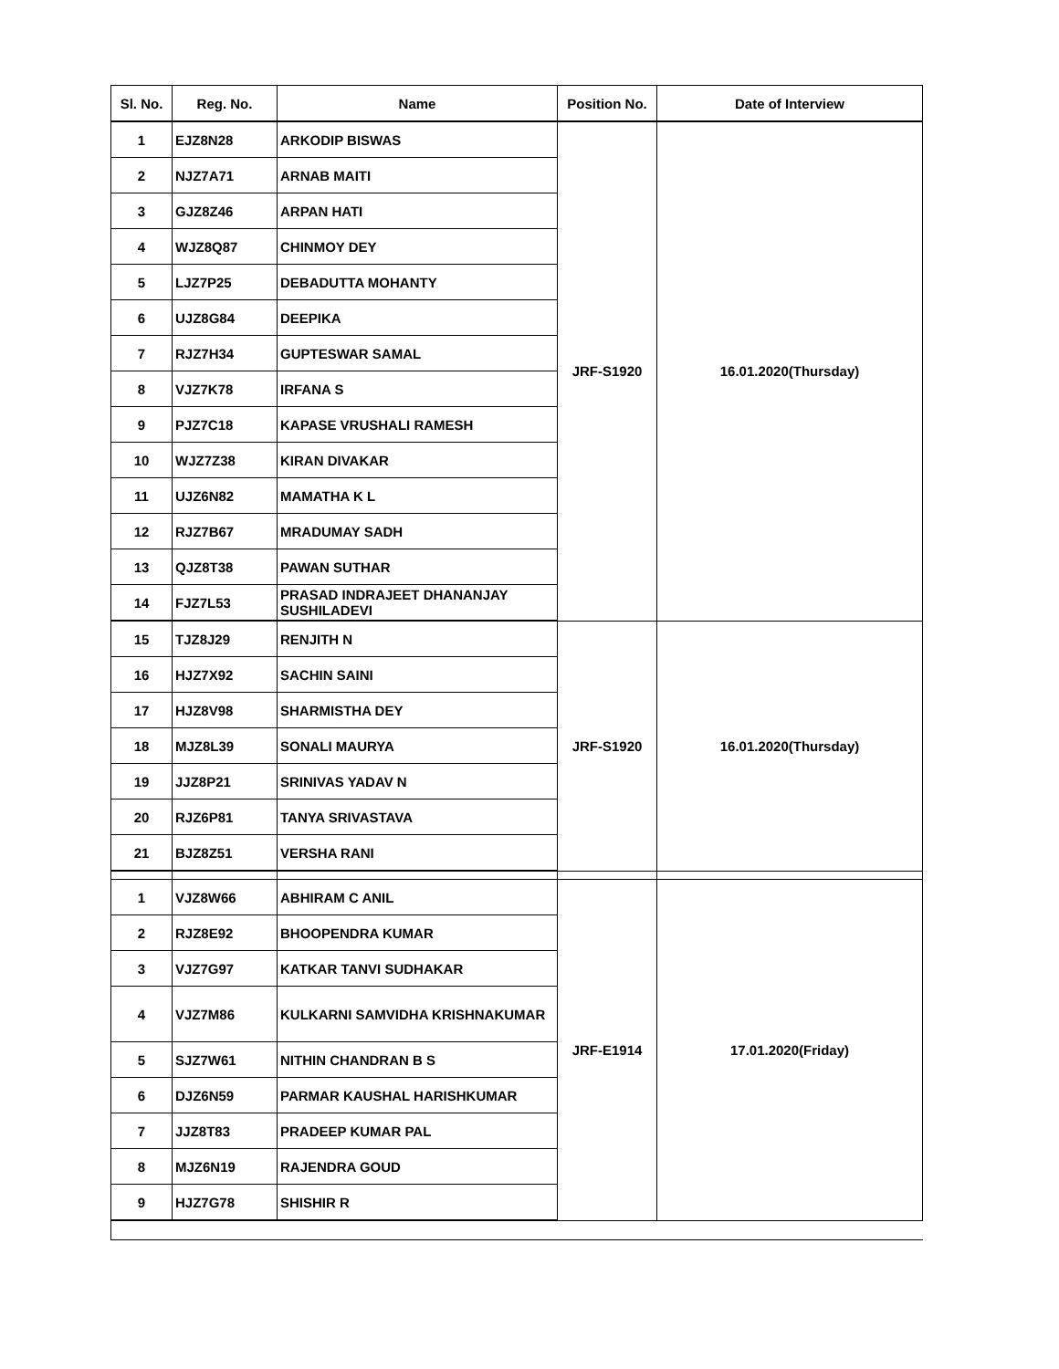| Sl. No. | Reg. No. | Name | Position No. | Date of Interview |
| --- | --- | --- | --- | --- |
| 1 | EJZ8N28 | ARKODIP BISWAS | JRF-S1920 | 16.01.2020(Thursday) |
| 2 | NJZ7A71 | ARNAB MAITI | | |
| 3 | GJZ8Z46 | ARPAN HATI | | |
| 4 | WJZ8Q87 | CHINMOY DEY | | |
| 5 | LJZ7P25 | DEBADUTTA MOHANTY | | |
| 6 | UJZ8G84 | DEEPIKA | | |
| 7 | RJZ7H34 | GUPTESWAR SAMAL | | |
| 8 | VJZ7K78 | IRFANA S | | |
| 9 | PJZ7C18 | KAPASE VRUSHALI RAMESH | | |
| 10 | WJZ7Z38 | KIRAN DIVAKAR | | |
| 11 | UJZ6N82 | MAMATHA K L | | |
| 12 | RJZ7B67 | MRADUMAY SADH | | |
| 13 | QJZ8T38 | PAWAN SUTHAR | | |
| 14 | FJZ7L53 | PRASAD INDRAJEET DHANANJAY SUSHILADEVI | | |
| 15 | TJZ8J29 | RENJITH N | JRF-S1920 | 16.01.2020(Thursday) |
| 16 | HJZ7X92 | SACHIN SAINI | | |
| 17 | HJZ8V98 | SHARMISTHA DEY | | |
| 18 | MJZ8L39 | SONALI MAURYA | | |
| 19 | JJZ8P21 | SRINIVAS YADAV N | | |
| 20 | RJZ6P81 | TANYA SRIVASTAVA | | |
| 21 | BJZ8Z51 | VERSHA RANI | | |
| 1 | VJZ8W66 | ABHIRAM C ANIL | JRF-E1914 | 17.01.2020(Friday) |
| 2 | RJZ8E92 | BHOOPENDRA KUMAR | | |
| 3 | VJZ7G97 | KATKAR TANVI SUDHAKAR | | |
| 4 | VJZ7M86 | KULKARNI SAMVIDHA KRISHNAKUMAR | | |
| 5 | SJZ7W61 | NITHIN CHANDRAN B S | | |
| 6 | DJZ6N59 | PARMAR KAUSHAL HARISHKUMAR | | |
| 7 | JJZ8T83 | PRADEEP KUMAR PAL | | |
| 8 | MJZ6N19 | RAJENDRA GOUD | | |
| 9 | HJZ7G78 | SHISHIR R | | |